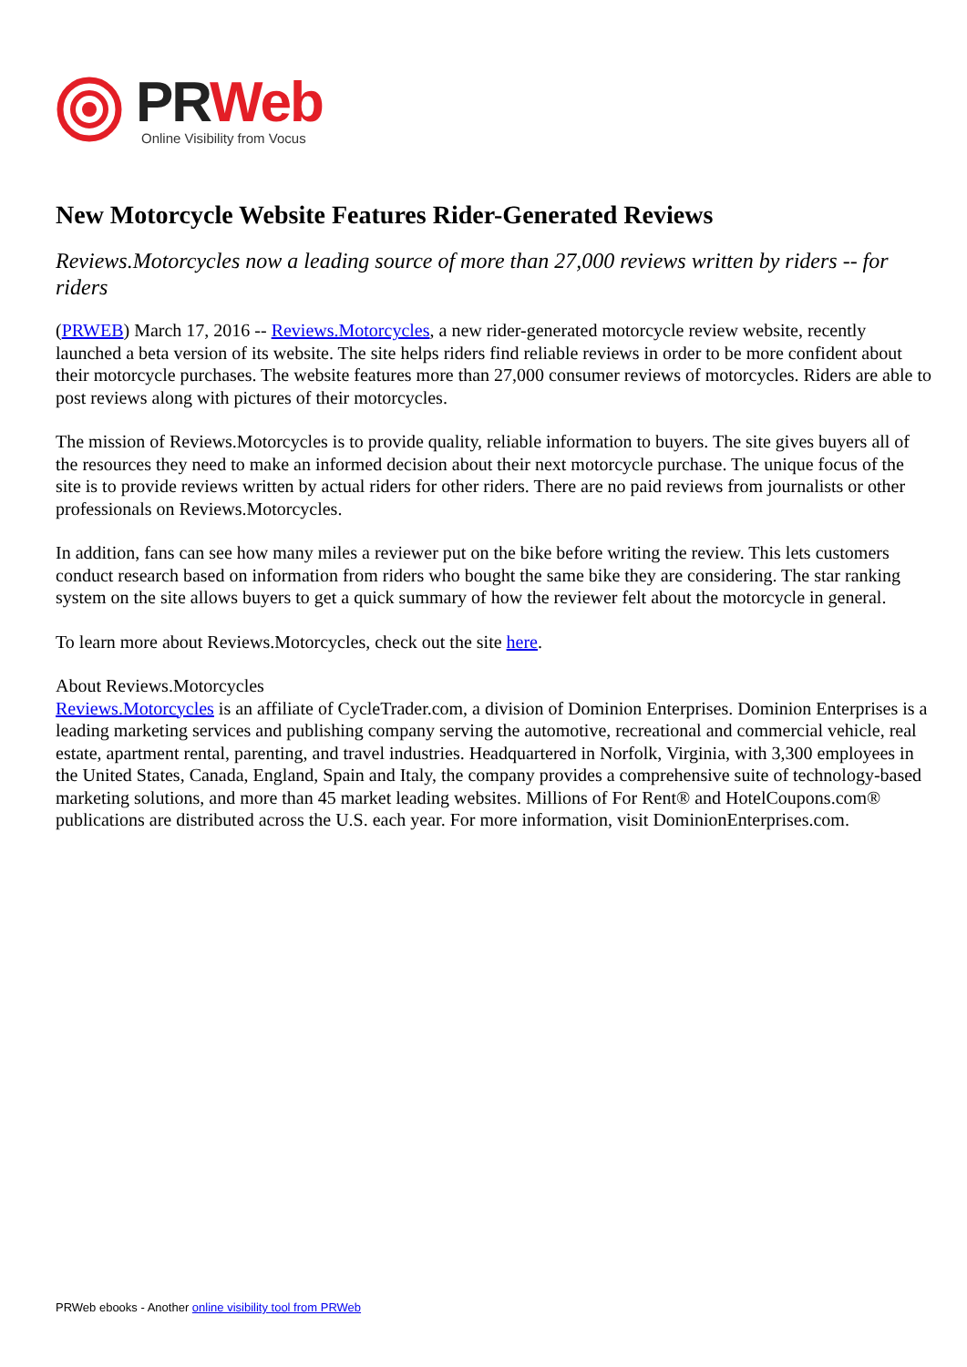PR Web
Online Visibility from Vocus
New Motorcycle Website Features Rider-Generated Reviews
Reviews.Motorcycles now a leading source of more than 27,000 reviews written by riders -- for riders
(PRWEB) March 17, 2016 -- Reviews.Motorcycles, a new rider-generated motorcycle review website, recently launched a beta version of its website. The site helps riders find reliable reviews in order to be more confident about their motorcycle purchases. The website features more than 27,000 consumer reviews of motorcycles. Riders are able to post reviews along with pictures of their motorcycles.
The mission of Reviews.Motorcycles is to provide quality, reliable information to buyers. The site gives buyers all of the resources they need to make an informed decision about their next motorcycle purchase. The unique focus of the site is to provide reviews written by actual riders for other riders. There are no paid reviews from journalists or other professionals on Reviews.Motorcycles.
In addition, fans can see how many miles a reviewer put on the bike before writing the review. This lets customers conduct research based on information from riders who bought the same bike they are considering. The star ranking system on the site allows buyers to get a quick summary of how the reviewer felt about the motorcycle in general.
To learn more about Reviews.Motorcycles, check out the site here.
About Reviews.Motorcycles
Reviews.Motorcycles is an affiliate of CycleTrader.com, a division of Dominion Enterprises. Dominion Enterprises is a leading marketing services and publishing company serving the automotive, recreational and commercial vehicle, real estate, apartment rental, parenting, and travel industries. Headquartered in Norfolk, Virginia, with 3,300 employees in the United States, Canada, England, Spain and Italy, the company provides a comprehensive suite of technology-based marketing solutions, and more than 45 market leading websites. Millions of For Rent® and HotelCoupons.com® publications are distributed across the U.S. each year. For more information, visit DominionEnterprises.com.
PRWeb ebooks - Another online visibility tool from PRWeb